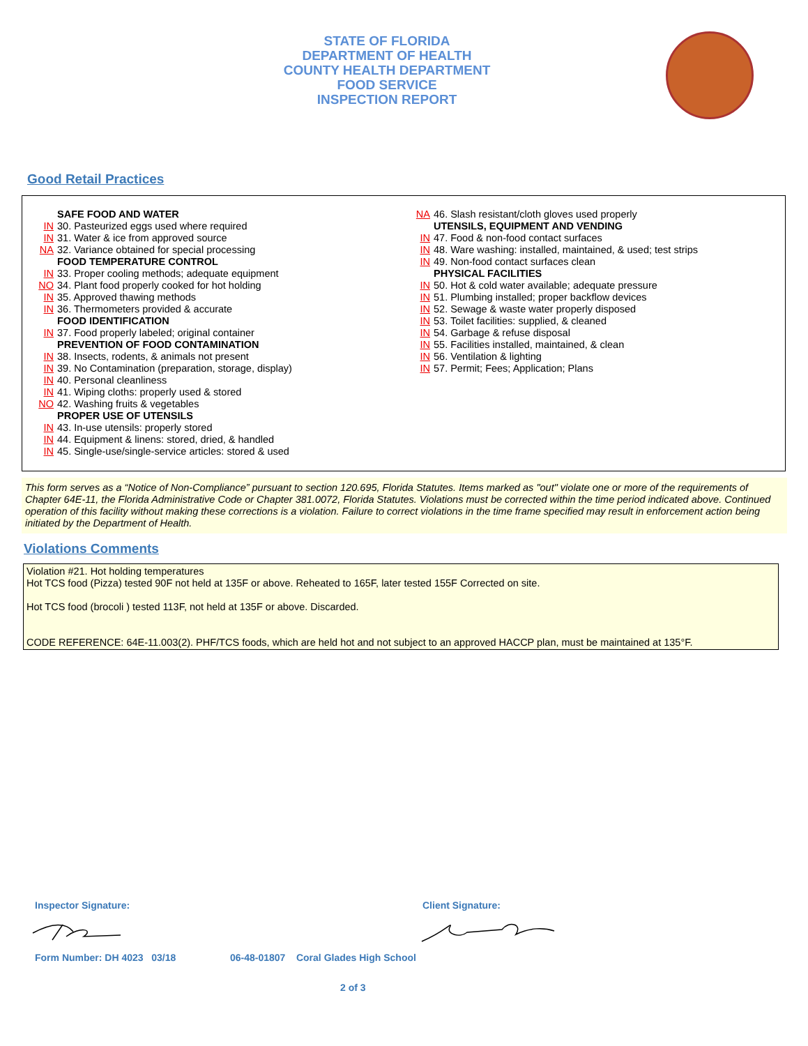STATE OF FLORIDA
DEPARTMENT OF HEALTH
COUNTY HEALTH DEPARTMENT
FOOD SERVICE
INSPECTION REPORT
Good Retail Practices
SAFE FOOD AND WATER
IN 30. Pasteurized eggs used where required
IN 31. Water & ice from approved source
NA 32. Variance obtained for special processing
FOOD TEMPERATURE CONTROL
IN 33. Proper cooling methods; adequate equipment
NO 34. Plant food properly cooked for hot holding
IN 35. Approved thawing methods
IN 36. Thermometers provided & accurate
FOOD IDENTIFICATION
IN 37. Food properly labeled; original container
PREVENTION OF FOOD CONTAMINATION
IN 38. Insects, rodents, & animals not present
IN 39. No Contamination (preparation, storage, display)
IN 40. Personal cleanliness
IN 41. Wiping cloths: properly used & stored
NO 42. Washing fruits & vegetables
PROPER USE OF UTENSILS
IN 43. In-use utensils: properly stored
IN 44. Equipment & linens: stored, dried, & handled
IN 45. Single-use/single-service articles: stored & used
NA 46. Slash resistant/cloth gloves used properly
UTENSILS, EQUIPMENT AND VENDING
IN 47. Food & non-food contact surfaces
IN 48. Ware washing: installed, maintained, & used; test strips
IN 49. Non-food contact surfaces clean
PHYSICAL FACILITIES
IN 50. Hot & cold water available; adequate pressure
IN 51. Plumbing installed; proper backflow devices
IN 52. Sewage & waste water properly disposed
IN 53. Toilet facilities: supplied, & cleaned
IN 54. Garbage & refuse disposal
IN 55. Facilities installed, maintained, & clean
IN 56. Ventilation & lighting
IN 57. Permit; Fees; Application; Plans
This form serves as a “Notice of Non-Compliance” pursuant to section 120.695, Florida Statutes. Items marked as "out" violate one or more of the requirements of Chapter 64E-11, the Florida Administrative Code or Chapter 381.0072, Florida Statutes. Violations must be corrected within the time period indicated above. Continued operation of this facility without making these corrections is a violation. Failure to correct violations in the time frame specified may result in enforcement action being initiated by the Department of Health.
Violations Comments
Violation #21. Hot holding temperatures
Hot TCS food (Pizza) tested 90F not held at 135F or above. Reheated to 165F, later tested 155F Corrected on site.
Hot TCS food (brocoli ) tested 113F, not held at 135F or above. Discarded.
CODE REFERENCE: 64E-11.003(2). PHF/TCS foods, which are held hot and not subject to an approved HACCP plan, must be maintained at 135°F.
Inspector Signature: Client Signature:
Form Number: DH 4023 03/18
06-48-01807 Coral Glades High School
2 of 3